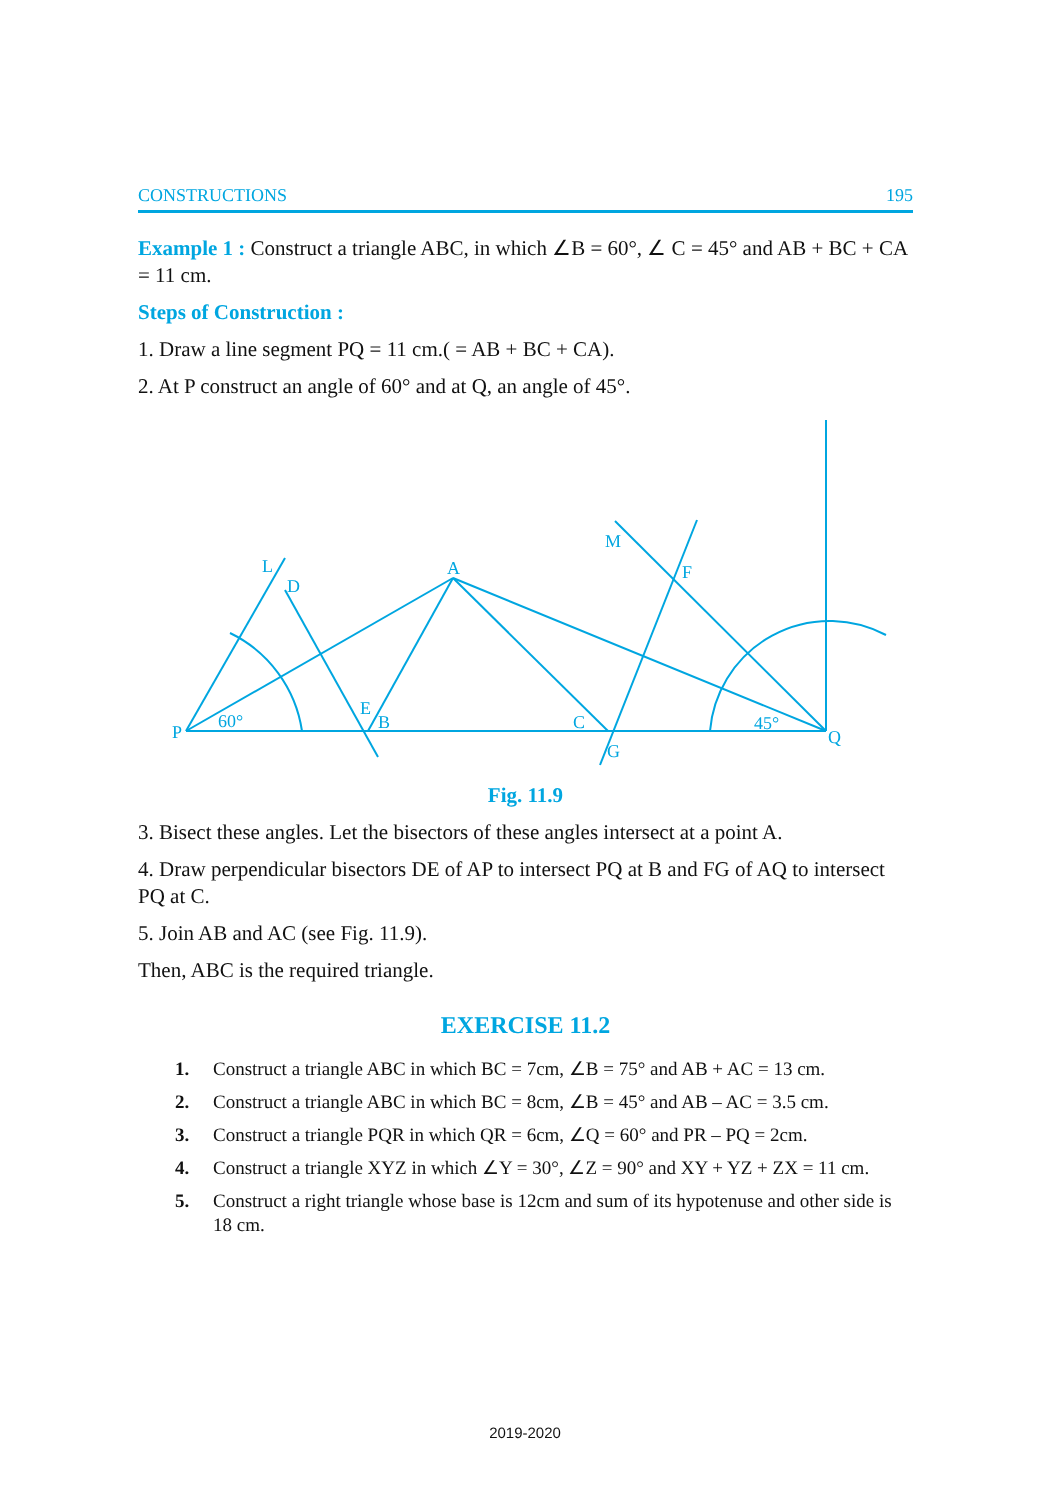CONSTRUCTIONS 195
Example 1 : Construct a triangle ABC, in which ∠B = 60°, ∠ C = 45° and AB + BC + CA = 11 cm.
Steps of Construction :
1. Draw a line segment PQ = 11 cm.( = AB + BC + CA).
2. At P construct an angle of 60° and at Q, an angle of 45°.
P
60°
L
D
A
E
B
C
G
M
F
45°
Q
Fig. 11.9
3. Bisect these angles. Let the bisectors of these angles intersect at a point A.
4. Draw perpendicular bisectors DE of AP to intersect PQ at B and FG of AQ to intersect PQ at C.
5. Join AB and AC (see Fig. 11.9).
Then, ABC is the required triangle.
EXERCISE 11.2
1. Construct a triangle ABC in which BC = 7cm, ∠B = 75° and AB + AC = 13 cm.
2. Construct a triangle ABC in which BC = 8cm, ∠B = 45° and AB – AC = 3.5 cm.
3. Construct a triangle PQR in which QR = 6cm, ∠Q = 60° and PR – PQ = 2cm.
4. Construct a triangle XYZ in which ∠Y = 30°, ∠Z = 90° and XY + YZ + ZX = 11 cm.
5. Construct a right triangle whose base is 12cm and sum of its hypotenuse and other side is 18 cm.
2019-2020